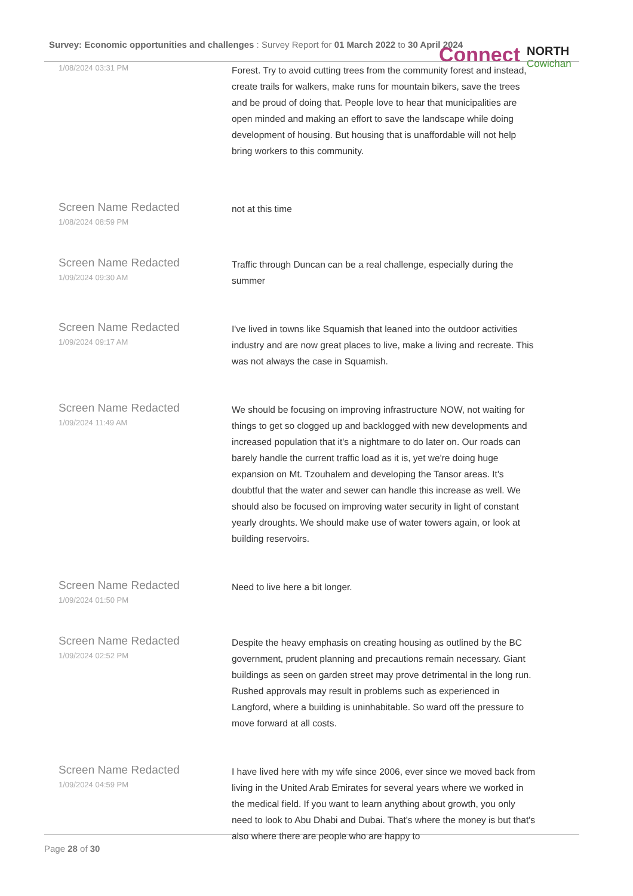Survey: Economic opportunities and challenges : Survey Report for 01 March 2022 to 30 April 2024
Connect NORTH
Cowichan
| 1/08/2024 03:31 PM | Forest. Try to avoid cutting trees from the community forest and instead, create trails for walkers, make runs for mountain bikers, save the trees and be proud of doing that. People love to hear that municipalities are open minded and making an effort to save the landscape while doing development of housing. But housing that is unaffordable will not help bring workers to this community. |
| Screen Name Redacted 1/08/2024 08:59 PM | not at this time |
| Screen Name Redacted 1/09/2024 09:30 AM | Traffic through Duncan can be a real challenge, especially during the summer |
| Screen Name Redacted 1/09/2024 09:17 AM | I've lived in towns like Squamish that leaned into the outdoor activities industry and are now great places to live, make a living and recreate. This was not always the case in Squamish. |
| Screen Name Redacted 1/09/2024 11:49 AM | We should be focusing on improving infrastructure NOW, not waiting for things to get so clogged up and backlogged with new developments and increased population that it's a nightmare to do later on. Our roads can barely handle the current traffic load as it is, yet we're doing huge expansion on Mt. Tzouhalem and developing the Tansor areas. It's doubtful that the water and sewer can handle this increase as well. We should also be focused on improving water security in light of constant yearly droughts. We should make use of water towers again, or look at building reservoirs. |
| Screen Name Redacted 1/09/2024 01:50 PM | Need to live here a bit longer. |
| Screen Name Redacted 1/09/2024 02:52 PM | Despite the heavy emphasis on creating housing as outlined by the BC government, prudent planning and precautions remain necessary. Giant buildings as seen on garden street may prove detrimental in the long run. Rushed approvals may result in problems such as experienced in Langford, where a building is uninhabitable. So ward off the pressure to move forward at all costs. |
| Screen Name Redacted 1/09/2024 04:59 PM | I have lived here with my wife since 2006, ever since we moved back from living in the United Arab Emirates for several years where we worked in the medical field. If you want to learn anything about growth, you only need to look to Abu Dhabi and Dubai. That's where the money is but that's also where there are people who are happy to |
Page 28 of 30